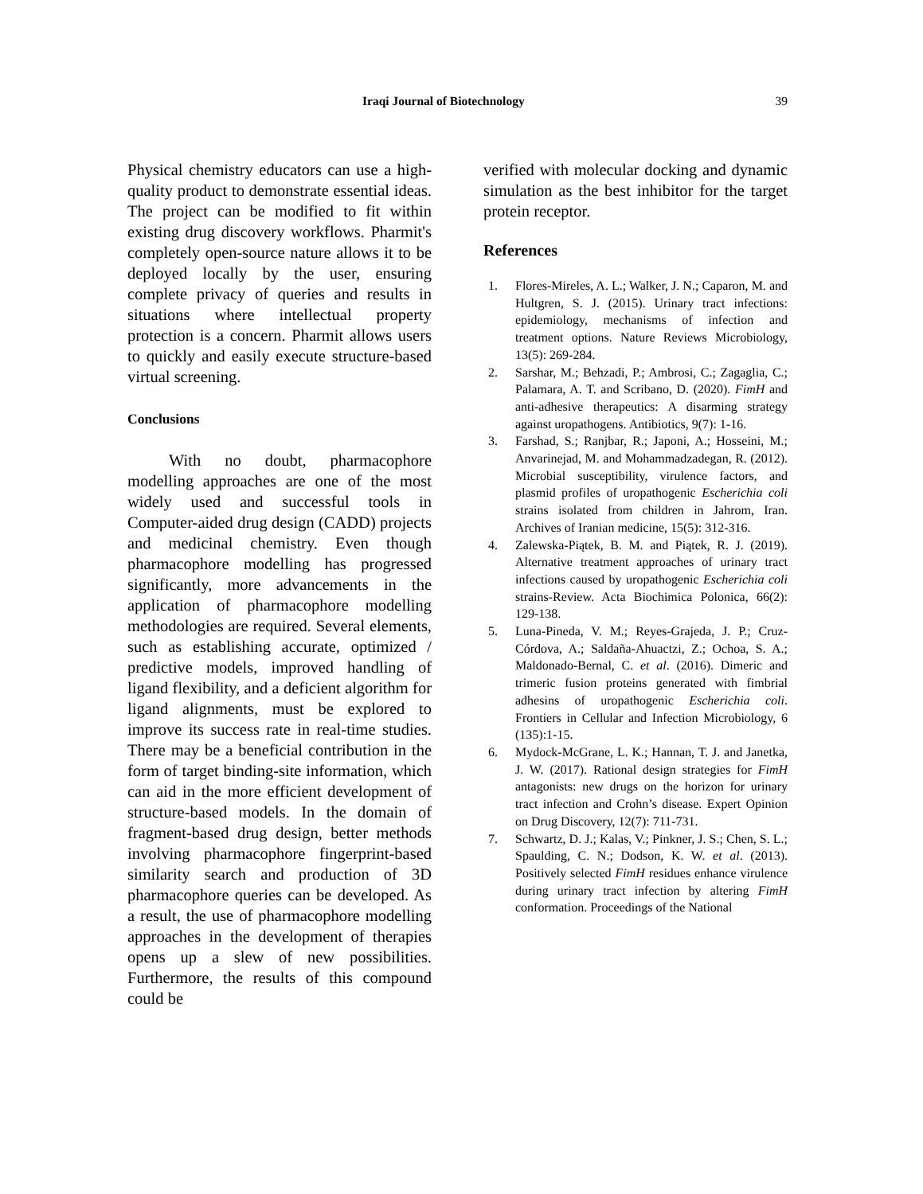Iraqi Journal of Biotechnology 39
Physical chemistry educators can use a high-quality product to demonstrate essential ideas. The project can be modified to fit within existing drug discovery workflows. Pharmit's completely open-source nature allows it to be deployed locally by the user, ensuring complete privacy of queries and results in situations where intellectual property protection is a concern. Pharmit allows users to quickly and easily execute structure-based virtual screening.
Conclusions
With no doubt, pharmacophore modelling approaches are one of the most widely used and successful tools in Computer-aided drug design (CADD) projects and medicinal chemistry. Even though pharmacophore modelling has progressed significantly, more advancements in the application of pharmacophore modelling methodologies are required. Several elements, such as establishing accurate, optimized / predictive models, improved handling of ligand flexibility, and a deficient algorithm for ligand alignments, must be explored to improve its success rate in real-time studies. There may be a beneficial contribution in the form of target binding-site information, which can aid in the more efficient development of structure-based models. In the domain of fragment-based drug design, better methods involving pharmacophore fingerprint-based similarity search and production of 3D pharmacophore queries can be developed. As a result, the use of pharmacophore modelling approaches in the development of therapies opens up a slew of new possibilities. Furthermore, the results of this compound could be
verified with molecular docking and dynamic simulation as the best inhibitor for the target protein receptor.
References
1. Flores-Mireles, A. L.; Walker, J. N.; Caparon, M. and Hultgren, S. J. (2015). Urinary tract infections: epidemiology, mechanisms of infection and treatment options. Nature Reviews Microbiology, 13(5): 269-284.
2. Sarshar, M.; Behzadi, P.; Ambrosi, C.; Zagaglia, C.; Palamara, A. T. and Scribano, D. (2020). FimH and anti-adhesive therapeutics: A disarming strategy against uropathogens. Antibiotics, 9(7): 1-16.
3. Farshad, S.; Ranjbar, R.; Japoni, A.; Hosseini, M.; Anvarinejad, M. and Mohammadzadegan, R. (2012). Microbial susceptibility, virulence factors, and plasmid profiles of uropathogenic Escherichia coli strains isolated from children in Jahrom, Iran. Archives of Iranian medicine, 15(5): 312-316.
4. Zalewska-Piątek, B. M. and Piątek, R. J. (2019). Alternative treatment approaches of urinary tract infections caused by uropathogenic Escherichia coli strains-Review. Acta Biochimica Polonica, 66(2): 129-138.
5. Luna-Pineda, V. M.; Reyes-Grajeda, J. P.; Cruz-Córdova, A.; Saldaña-Ahuactzi, Z.; Ochoa, S. A.; Maldonado-Bernal, C. et al. (2016). Dimeric and trimeric fusion proteins generated with fimbrial adhesins of uropathogenic Escherichia coli. Frontiers in Cellular and Infection Microbiology, 6 (135):1-15.
6. Mydock-McGrane, L. K.; Hannan, T. J. and Janetka, J. W. (2017). Rational design strategies for FimH antagonists: new drugs on the horizon for urinary tract infection and Crohn’s disease. Expert Opinion on Drug Discovery, 12(7): 711-731.
7. Schwartz, D. J.; Kalas, V.; Pinkner, J. S.; Chen, S. L.; Spaulding, C. N.; Dodson, K. W. et al. (2013). Positively selected FimH residues enhance virulence during urinary tract infection by altering FimH conformation. Proceedings of the National